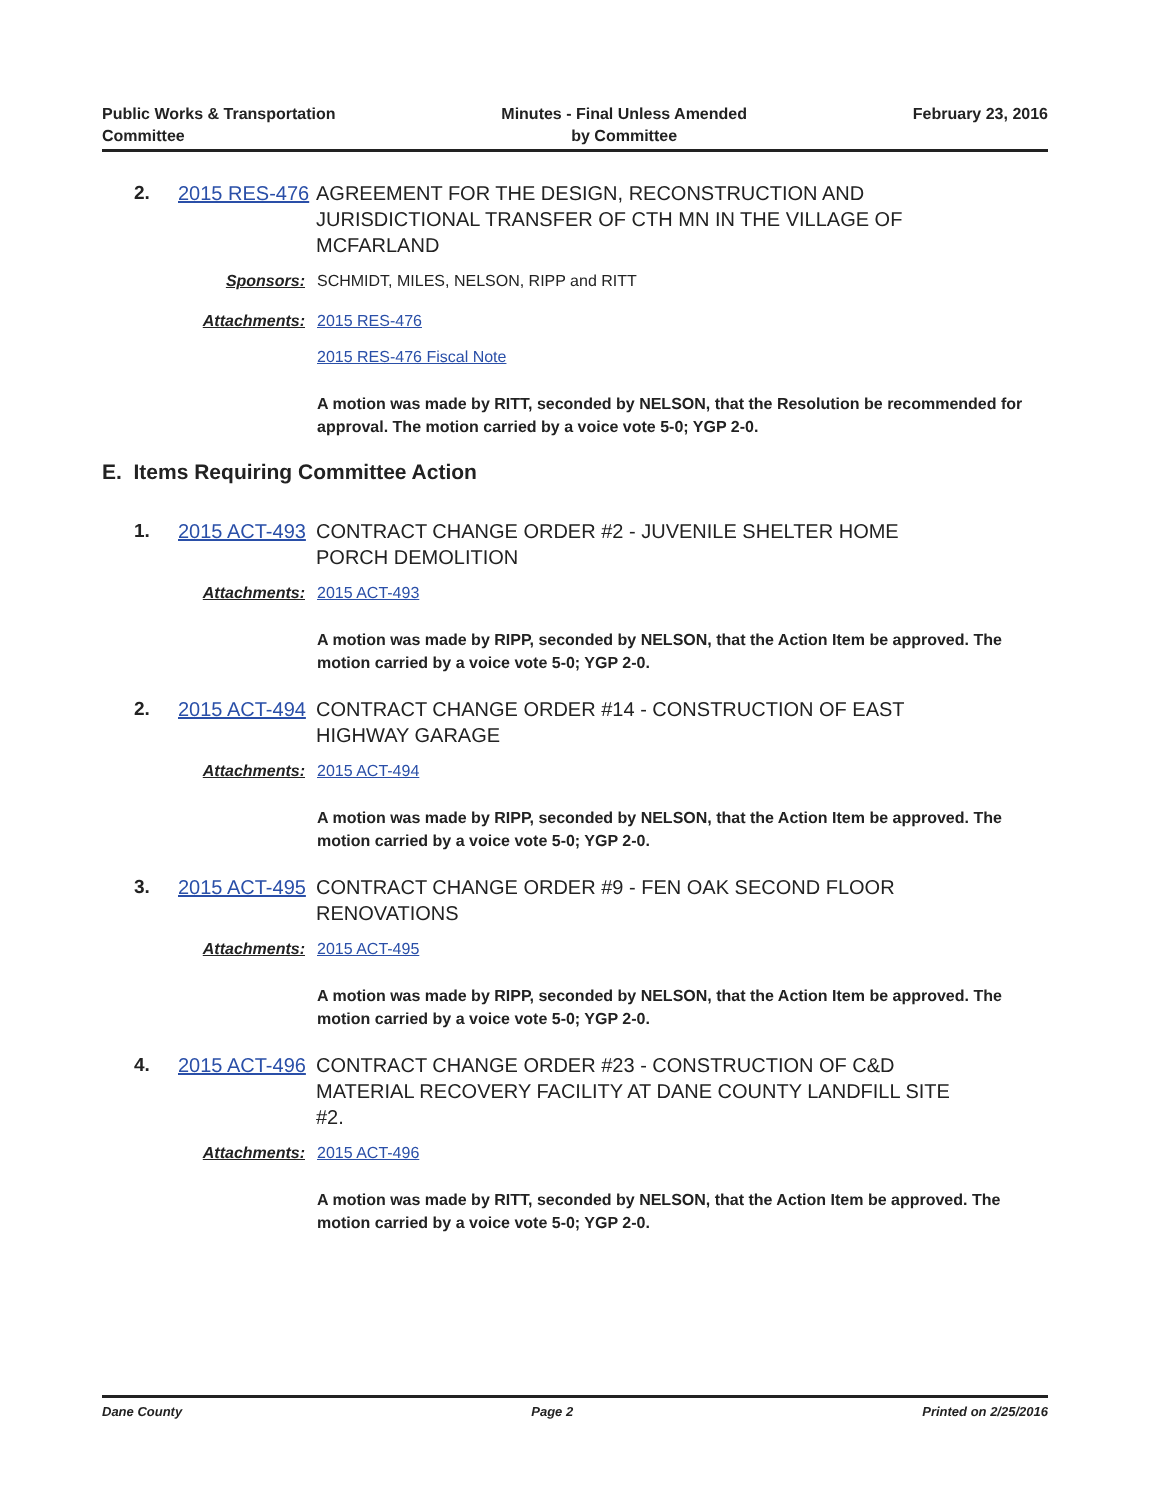Public Works & Transportation
Committee
Minutes - Final Unless Amended
by Committee
February 23, 2016
2. 2015 RES-476
AGREEMENT FOR THE DESIGN, RECONSTRUCTION AND JURISDICTIONAL TRANSFER OF CTH MN IN THE VILLAGE OF MCFARLAND
Sponsors: SCHMIDT, MILES, NELSON, RIPP and RITT
Attachments: 2015 RES-476
2015 RES-476 Fiscal Note
A motion was made by RITT, seconded by NELSON, that the Resolution be recommended for approval. The motion carried by a voice vote 5-0; YGP 2-0.
E. Items Requiring Committee Action
1. 2015 ACT-493
CONTRACT CHANGE ORDER #2 - JUVENILE SHELTER HOME PORCH DEMOLITION
Attachments: 2015 ACT-493
A motion was made by RIPP, seconded by NELSON, that the Action Item be approved. The motion carried by a voice vote 5-0; YGP 2-0.
2. 2015 ACT-494
CONTRACT CHANGE ORDER #14 - CONSTRUCTION OF EAST HIGHWAY GARAGE
Attachments: 2015 ACT-494
A motion was made by RIPP, seconded by NELSON, that the Action Item be approved. The motion carried by a voice vote 5-0; YGP 2-0.
3. 2015 ACT-495
CONTRACT CHANGE ORDER #9 - FEN OAK SECOND FLOOR RENOVATIONS
Attachments: 2015 ACT-495
A motion was made by RIPP, seconded by NELSON, that the Action Item be approved. The motion carried by a voice vote 5-0; YGP 2-0.
4. 2015 ACT-496
CONTRACT CHANGE ORDER #23 - CONSTRUCTION OF C&D MATERIAL RECOVERY FACILITY AT DANE COUNTY LANDFILL SITE #2.
Attachments: 2015 ACT-496
A motion was made by RITT, seconded by NELSON, that the Action Item be approved. The motion carried by a voice vote 5-0; YGP 2-0.
Dane County Page 2 Printed on 2/25/2016